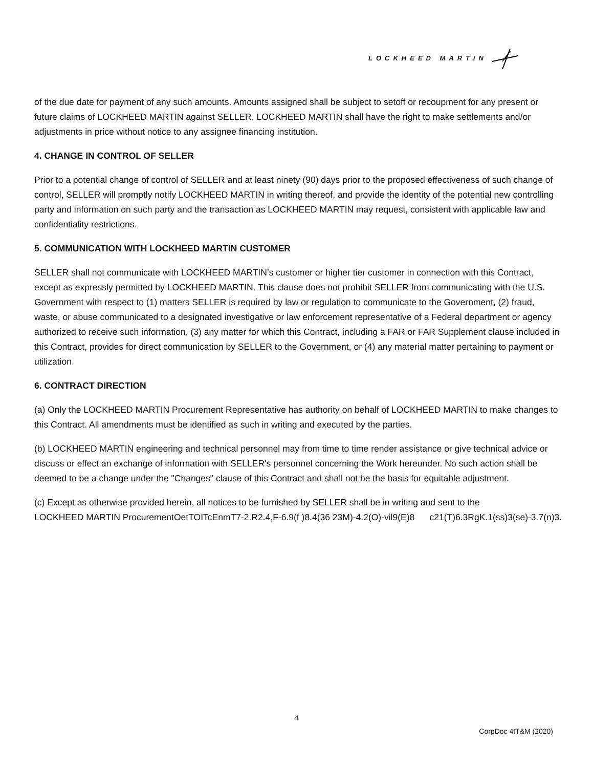LOCKHEED MARTIN
of the due date for payment of any such amounts. Amounts assigned shall be subject to setoff or recoupment for any present or future claims of LOCKHEED MARTIN against SELLER. LOCKHEED MARTIN shall have the right to make settlements and/or adjustments in price without notice to any assignee financing institution.
4. CHANGE IN CONTROL OF SELLER
Prior to a potential change of control of SELLER and at least ninety (90) days prior to the proposed effectiveness of such change of control, SELLER will promptly notify LOCKHEED MARTIN in writing thereof, and provide the identity of the potential new controlling party and information on such party and the transaction as LOCKHEED MARTIN may request, consistent with applicable law and confidentiality restrictions.
5. COMMUNICATION WITH LOCKHEED MARTIN CUSTOMER
SELLER shall not communicate with LOCKHEED MARTIN’s customer or higher tier customer in connection with this Contract, except as expressly permitted by LOCKHEED MARTIN. This clause does not prohibit SELLER from communicating with the U.S. Government with respect to (1) matters SELLER is required by law or regulation to communicate to the Government, (2) fraud, waste, or abuse communicated to a designated investigative or law enforcement representative of a Federal department or agency authorized to receive such information, (3) any matter for which this Contract, including a FAR or FAR Supplement clause included in this Contract, provides for direct communication by SELLER to the Government, or (4) any material matter pertaining to payment or utilization.
6. CONTRACT DIRECTION
(a) Only the LOCKHEED MARTIN Procurement Representative has authority on behalf of LOCKHEED MARTIN to make changes to this Contract. All amendments must be identified as such in writing and executed by the parties.
(b) LOCKHEED MARTIN engineering and technical personnel may from time to time render assistance or give technical advice or discuss or effect an exchange of information with SELLER's personnel concerning the Work hereunder. No such action shall be deemed to be a change under the "Changes" clause of this Contract and shall not be the basis for equitable adjustment.
(c) Except as otherwise provided herein, all notices to be furnished by SELLER shall be in writing and sent to the
LOCKHEED MARTIN ProcurementOetTOITcEnmT7-2.R2.4,F-6.9(f )8.4(36 23M)-4.2(O)-vil9(E)8 c21(T)6.3RgK.1(ss)3(se)-3.7(n)3.
4
CorpDoc 4tT&M (2020)